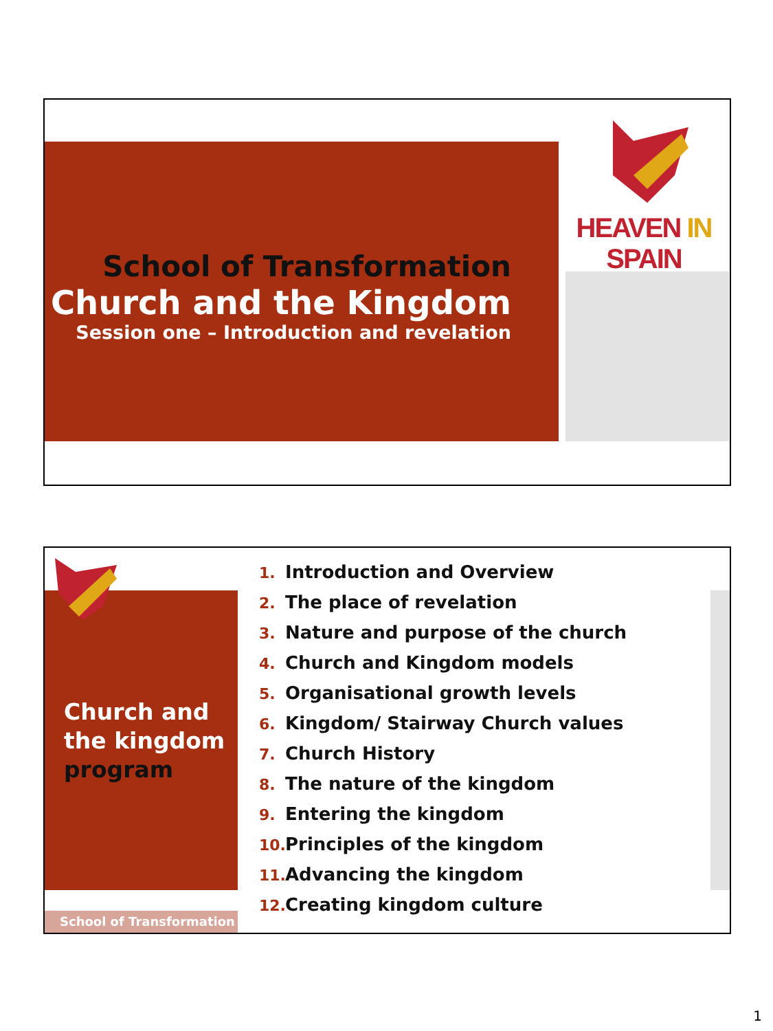HEAVEN IN SPAIN
School of Transformation
Church and the Kingdom
Session one – Introduction and revelation
Church and
the kingdom
program
School of Transformation
1. Introduction and Overview
2. The place of revelation
3. Nature and purpose of the church
4. Church and Kingdom models
5. Organisational growth levels
6. Kingdom/ Stairway Church values
7. Church History
8. The nature of the kingdom
9. Entering the kingdom
10. Principles of the kingdom
11. Advancing the kingdom
12. Creating kingdom culture
1